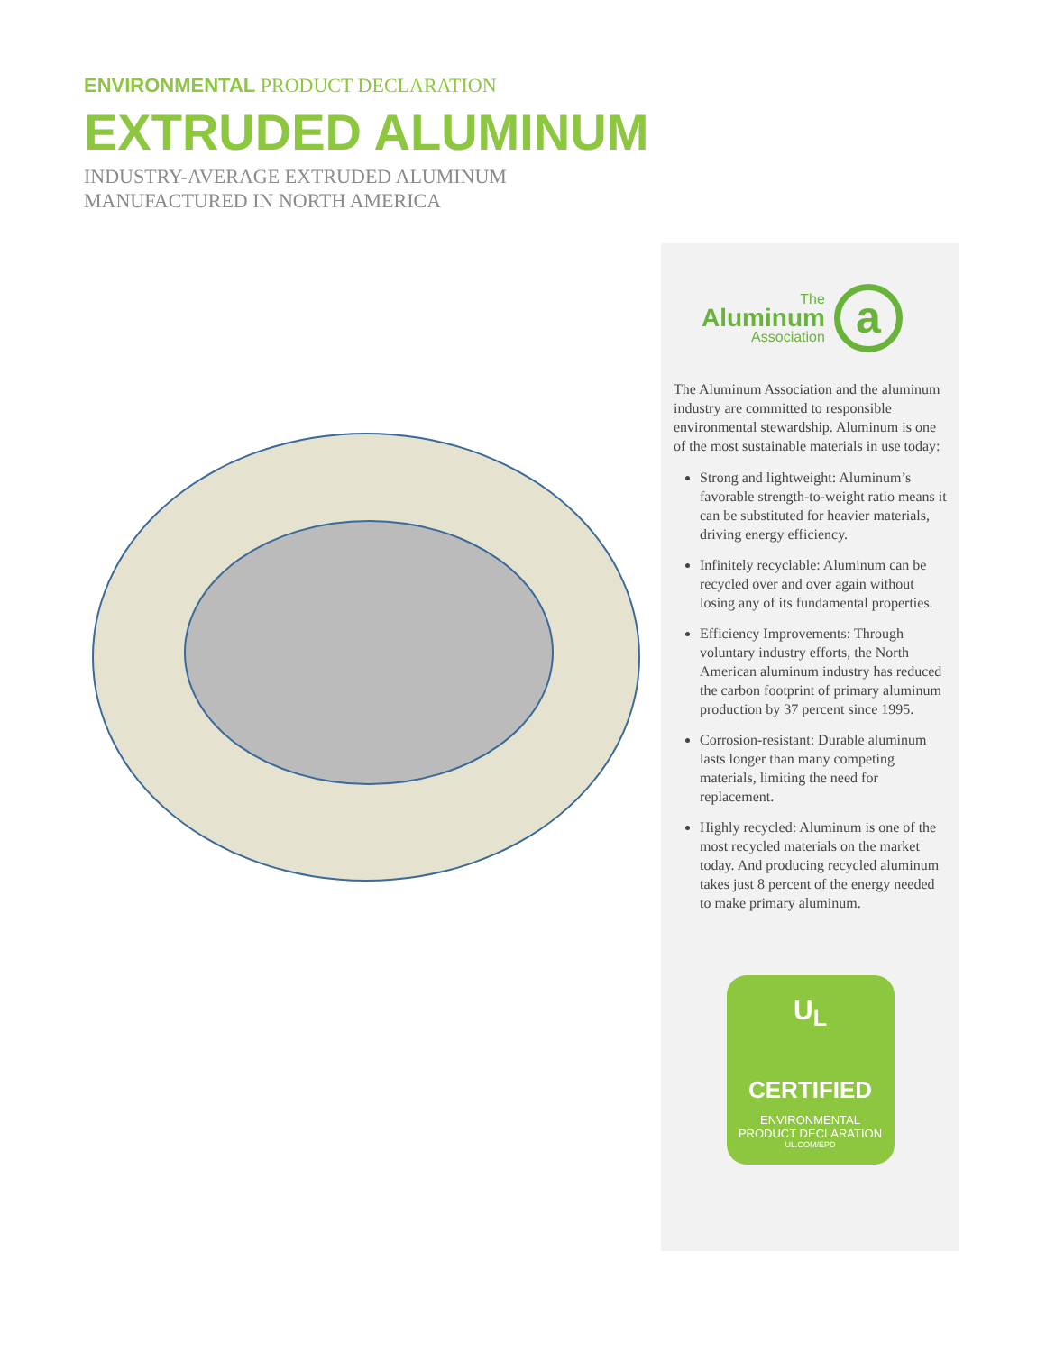ENVIRONMENTAL PRODUCT DECLARATION
EXTRUDED ALUMINUM
INDUSTRY-AVERAGE EXTRUDED ALUMINUM
MANUFACTURED IN NORTH AMERICA
The
Aluminum
Association
a
The Aluminum Association and the aluminum industry are committed to responsible environmental stewardship. Aluminum is one of the most sustainable materials in use today:
Strong and lightweight: Aluminum’s favorable strength-to-weight ratio means it can be substituted for heavier materials, driving energy efficiency.
Infinitely recyclable: Aluminum can be recycled over and over again without losing any of its fundamental properties.
Efficiency Improvements: Through voluntary industry efforts, the North American aluminum industry has reduced the carbon footprint of primary aluminum production by 37 percent since 1995.
Corrosion-resistant: Durable aluminum lasts longer than many competing materials, limiting the need for replacement.
Highly recycled: Aluminum is one of the most recycled materials on the market today. And producing recycled aluminum takes just 8 percent of the energy needed to make primary aluminum.
U<sub>L</sub>
CERTIFIED
ENVIRONMENTAL
PRODUCT DECLARATION
UL.COM/EPD